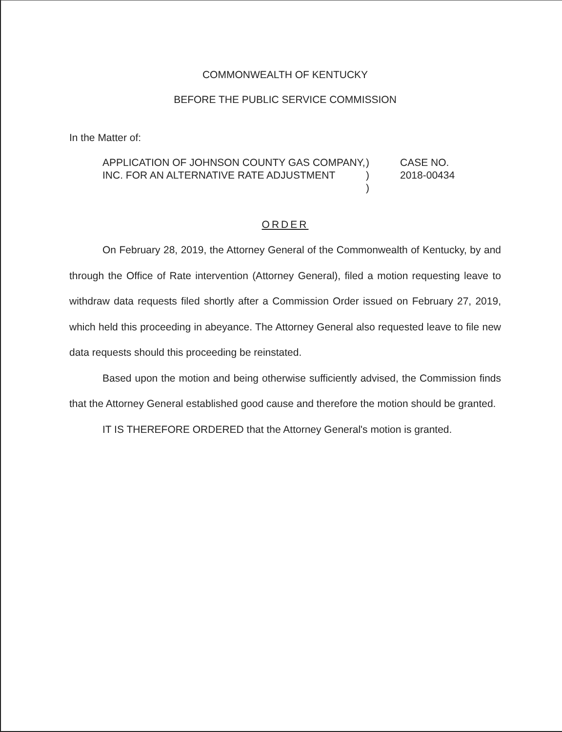COMMONWEALTH OF KENTUCKY
BEFORE THE PUBLIC SERVICE COMMISSION
In the Matter of:
APPLICATION OF JOHNSON COUNTY GAS COMPANY, INC. FOR AN ALTERNATIVE RATE ADJUSTMENT
)
)
)
CASE NO.
2018-00434
ORDER
On February 28, 2019, the Attorney General of the Commonwealth of Kentucky, by and through the Office of Rate intervention (Attorney General), filed a motion requesting leave to withdraw data requests filed shortly after a Commission Order issued on February 27, 2019, which held this proceeding in abeyance. The Attorney General also requested leave to file new data requests should this proceeding be reinstated.
Based upon the motion and being otherwise sufficiently advised, the Commission finds that the Attorney General established good cause and therefore the motion should be granted.
IT IS THEREFORE ORDERED that the Attorney General's motion is granted.